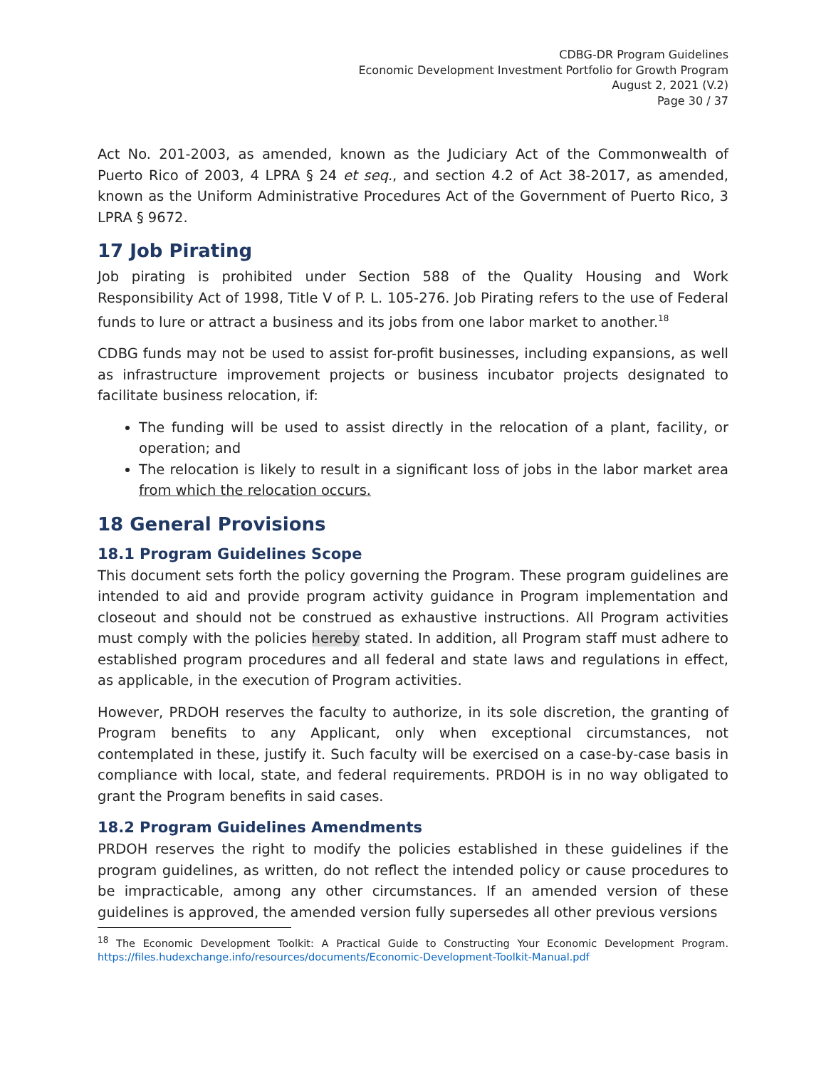CDBG-DR Program Guidelines
Economic Development Investment Portfolio for Growth Program
August 2, 2021 (V.2)
Page 30 / 37
Act No. 201-2003, as amended, known as the Judiciary Act of the Commonwealth of Puerto Rico of 2003, 4 LPRA § 24 et seq., and section 4.2 of Act 38-2017, as amended, known as the Uniform Administrative Procedures Act of the Government of Puerto Rico, 3 LPRA § 9672.
17 Job Pirating
Job pirating is prohibited under Section 588 of the Quality Housing and Work Responsibility Act of 1998, Title V of P. L. 105-276. Job Pirating refers to the use of Federal funds to lure or attract a business and its jobs from one labor market to another.<sup>18</sup>
CDBG funds may not be used to assist for-profit businesses, including expansions, as well as infrastructure improvement projects or business incubator projects designated to facilitate business relocation, if:
The funding will be used to assist directly in the relocation of a plant, facility, or operation; and
The relocation is likely to result in a significant loss of jobs in the labor market area from which the relocation occurs.
18 General Provisions
18.1 Program Guidelines Scope
This document sets forth the policy governing the Program. These program guidelines are intended to aid and provide program activity guidance in Program implementation and closeout and should not be construed as exhaustive instructions. All Program activities must comply with the policies hereby stated. In addition, all Program staff must adhere to established program procedures and all federal and state laws and regulations in effect, as applicable, in the execution of Program activities.
However, PRDOH reserves the faculty to authorize, in its sole discretion, the granting of Program benefits to any Applicant, only when exceptional circumstances, not contemplated in these, justify it. Such faculty will be exercised on a case-by-case basis in compliance with local, state, and federal requirements. PRDOH is in no way obligated to grant the Program benefits in said cases.
18.2 Program Guidelines Amendments
PRDOH reserves the right to modify the policies established in these guidelines if the program guidelines, as written, do not reflect the intended policy or cause procedures to be impracticable, among any other circumstances. If an amended version of these guidelines is approved, the amended version fully supersedes all other previous versions
<sup>18</sup> The Economic Development Toolkit: A Practical Guide to Constructing Your Economic Development Program. https://files.hudexchange.info/resources/documents/Economic-Development-Toolkit-Manual.pdf